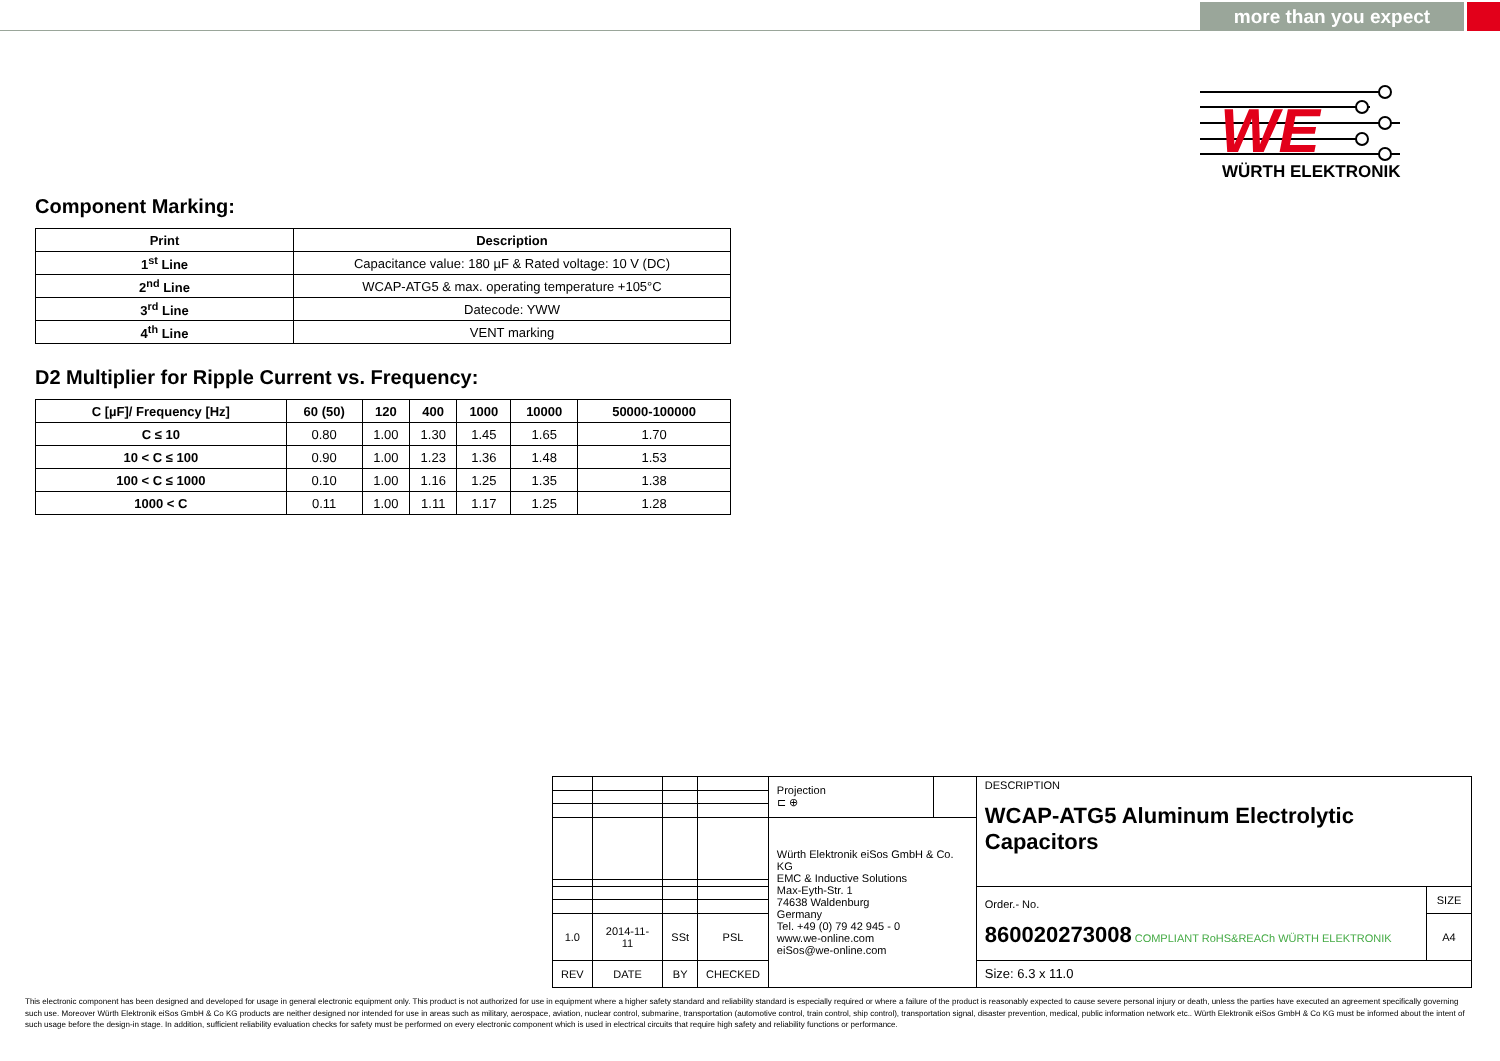more than you expect
WE
WÜRTH ELEKTRONIK
Component Marking:
| Print | Description |
| --- | --- |
| 1<sup>st</sup> Line | Capacitance value: 180 µF & Rated voltage: 10 V (DC) |
| 2<sup>nd</sup> Line | WCAP-ATG5 & max. operating temperature +105°C |
| 3<sup>rd</sup> Line | Datecode: YWW |
| 4<sup>th</sup> Line | VENT marking |
D2 Multiplier for Ripple Current vs. Frequency:
| C [µF]/ Frequency [Hz] | 60 (50) | 120 | 400 | 1000 | 10000 | 50000-100000 |
| --- | --- | --- | --- | --- | --- | --- |
| C ≤ 10 | 0.80 | 1.00 | 1.30 | 1.45 | 1.65 | 1.70 |
| 10 < C ≤ 100 | 0.90 | 1.00 | 1.23 | 1.36 | 1.48 | 1.53 |
| 100 < C ≤ 1000 | 0.10 | 1.00 | 1.16 | 1.25 | 1.35 | 1.38 |
| 1000 < C | 0.11 | 1.00 | 1.11 | 1.17 | 1.25 | 1.28 |
| | | | | Projection ⊏ ⊕ | | DESCRIPTION WCAP-ATG5 Aluminum Electrolytic Capacitors | |
| | | | | Würth Elektronik eiSos GmbH & Co. KG EMC & Inductive Solutions Max-Eyth-Str. 1 74638 Waldenburg Germany Tel. +49 (0) 79 42 945 - 0 www.we-online.com eiSos@we-online.com | | | |
| | | | | | | Order.- No. 860020273008 COMPLIANT RoHS&REACh WÜRTH ELEKTRONIK | SIZE |
| 1.0 | 2014-11-11 | SSt | PSL | | | | A4 |
| REV | DATE | BY | CHECKED | | | Size: 6.3 x 11.0 | |
This electronic component has been designed and developed for usage in general electronic equipment only. This product is not authorized for use in equipment where a higher safety standard and reliability standard is especially required or where a failure of the product is reasonably expected to cause severe personal injury or death, unless the parties have executed an agreement specifically governing such use. Moreover Würth Elektronik eiSos GmbH & Co KG products are neither designed nor intended for use in areas such as military, aerospace, aviation, nuclear control, submarine, transportation (automotive control, train control, ship control), transportation signal, disaster prevention, medical, public information network etc.. Würth Elektronik eiSos GmbH & Co KG must be informed about the intent of such usage before the design-in stage. In addition, sufficient reliability evaluation checks for safety must be performed on every electronic component which is used in electrical circuits that require high safety and reliability functions or performance.